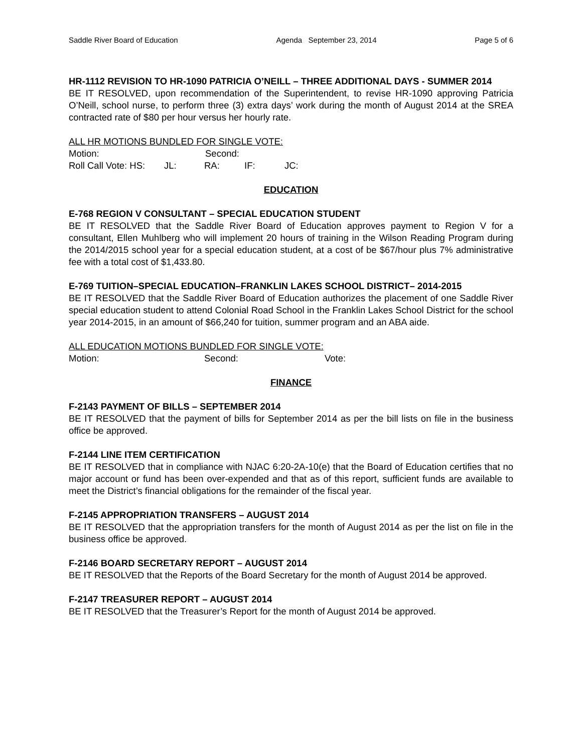Saddle River Board of Education Agenda September 23, 2014 Page 5 of 6
HR-1112 REVISION TO HR-1090 PATRICIA O’NEILL – THREE ADDITIONAL DAYS - SUMMER 2014
BE IT RESOLVED, upon recommendation of the Superintendent, to revise HR-1090 approving Patricia O’Neill, school nurse, to perform three (3) extra days’ work during the month of August 2014 at the SREA contracted rate of $80 per hour versus her hourly rate.
ALL HR MOTIONS BUNDLED FOR SINGLE VOTE:
Motion: Second:
Roll Call Vote: HS: JL: RA: IF: JC:
EDUCATION
E-768 REGION V CONSULTANT – SPECIAL EDUCATION STUDENT
BE IT RESOLVED that the Saddle River Board of Education approves payment to Region V for a consultant, Ellen Muhlberg who will implement 20 hours of training in the Wilson Reading Program during the 2014/2015 school year for a special education student, at a cost of be $67/hour plus 7% administrative fee with a total cost of $1,433.80.
E-769 TUITION–SPECIAL EDUCATION–FRANKLIN LAKES SCHOOL DISTRICT– 2014-2015
BE IT RESOLVED that the Saddle River Board of Education authorizes the placement of one Saddle River special education student to attend Colonial Road School in the Franklin Lakes School District for the school year 2014-2015, in an amount of $66,240 for tuition, summer program and an ABA aide.
ALL EDUCATION MOTIONS BUNDLED FOR SINGLE VOTE:
Motion: Second: Vote:
FINANCE
F-2143 PAYMENT OF BILLS – SEPTEMBER 2014
BE IT RESOLVED that the payment of bills for September 2014 as per the bill lists on file in the business office be approved.
F-2144 LINE ITEM CERTIFICATION
BE IT RESOLVED that in compliance with NJAC 6:20-2A-10(e) that the Board of Education certifies that no major account or fund has been over-expended and that as of this report, sufficient funds are available to meet the District’s financial obligations for the remainder of the fiscal year.
F-2145 APPROPRIATION TRANSFERS – AUGUST 2014
BE IT RESOLVED that the appropriation transfers for the month of August 2014 as per the list on file in the business office be approved.
F-2146 BOARD SECRETARY REPORT – AUGUST 2014
BE IT RESOLVED that the Reports of the Board Secretary for the month of August 2014 be approved.
F-2147 TREASURER REPORT – AUGUST 2014
BE IT RESOLVED that the Treasurer’s Report for the month of August 2014 be approved.